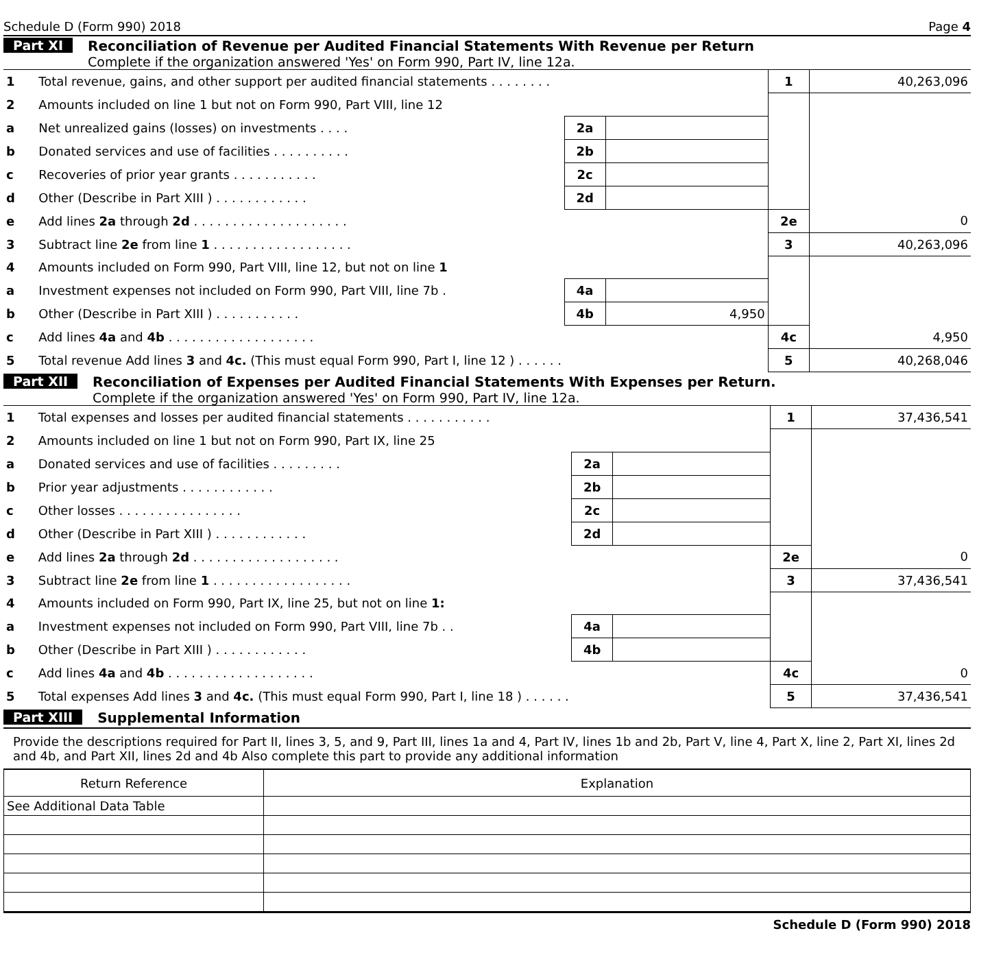Schedule D (Form 990) 2018 Page 4
Part XI Reconciliation of Revenue per Audited Financial Statements With Revenue per Return
Complete if the organization answered 'Yes' on Form 990, Part IV, line 12a.
| 1 | Total revenue, gains, and other support per audited financial statements . . . . . . . . | | | 1 | 40,263,096 |
| 2 | Amounts included on line 1 but not on Form 990, Part VIII, line 12 | | | | |
| a | Net unrealized gains (losses) on investments . . . . | 2a | | | |
| b | Donated services and use of facilities . . . . . . . . . . | 2b | | | |
| c | Recoveries of prior year grants . . . . . . . . . . . | 2c | | | |
| d | Other (Describe in Part XIII ) . . . . . . . . . . . . | 2d | | | |
| e | Add lines 2a through 2d . . . . . . . . . . . . . . . . . . . . | | | 2e | 0 |
| 3 | Subtract line 2e from line 1 . . . . . . . . . . . . . . . . . . | | | 3 | 40,263,096 |
| 4 | Amounts included on Form 990, Part VIII, line 12, but not on line 1 | | | | |
| a | Investment expenses not included on Form 990, Part VIII, line 7b . | 4a | | | |
| b | Other (Describe in Part XIII ) . . . . . . . . . . . | 4b | 4,950 | | |
| c | Add lines 4a and 4b . . . . . . . . . . . . . . . . . . . | | | 4c | 4,950 |
| 5 | Total revenue Add lines 3 and 4c. (This must equal Form 990, Part I, line 12 ) . . . . . . | | | 5 | 40,268,046 |
Part XII Reconciliation of Expenses per Audited Financial Statements With Expenses per Return.
Complete if the organization answered 'Yes' on Form 990, Part IV, line 12a.
| 1 | Total expenses and losses per audited financial statements . . . . . . . . . . . | | | 1 | 37,436,541 |
| 2 | Amounts included on line 1 but not on Form 990, Part IX, line 25 | | | | |
| a | Donated services and use of facilities . . . . . . . . . | 2a | | | |
| b | Prior year adjustments . . . . . . . . . . . . | 2b | | | |
| c | Other losses . . . . . . . . . . . . . . . . | 2c | | | |
| d | Other (Describe in Part XIII ) . . . . . . . . . . . . | 2d | | | |
| e | Add lines 2a through 2d . . . . . . . . . . . . . . . . . . . | | | 2e | 0 |
| 3 | Subtract line 2e from line 1 . . . . . . . . . . . . . . . . . . | | | 3 | 37,436,541 |
| 4 | Amounts included on Form 990, Part IX, line 25, but not on line 1: | | | | |
| a | Investment expenses not included on Form 990, Part VIII, line 7b . . | 4a | | | |
| b | Other (Describe in Part XIII ) . . . . . . . . . . . . | 4b | | | |
| c | Add lines 4a and 4b . . . . . . . . . . . . . . . . . . . | | | 4c | 0 |
| 5 | Total expenses Add lines 3 and 4c. (This must equal Form 990, Part I, line 18 ) . . . . . . | | | 5 | 37,436,541 |
Part XIII Supplemental Information
Provide the descriptions required for Part II, lines 3, 5, and 9, Part III, lines 1a and 4, Part IV, lines 1b and 2b, Part V, line 4, Part X, line 2, Part XI, lines 2d and 4b, and Part XII, lines 2d and 4b Also complete this part to provide any additional information
| Return Reference | Explanation |
| See Additional Data Table | |
Schedule D (Form 990) 2018